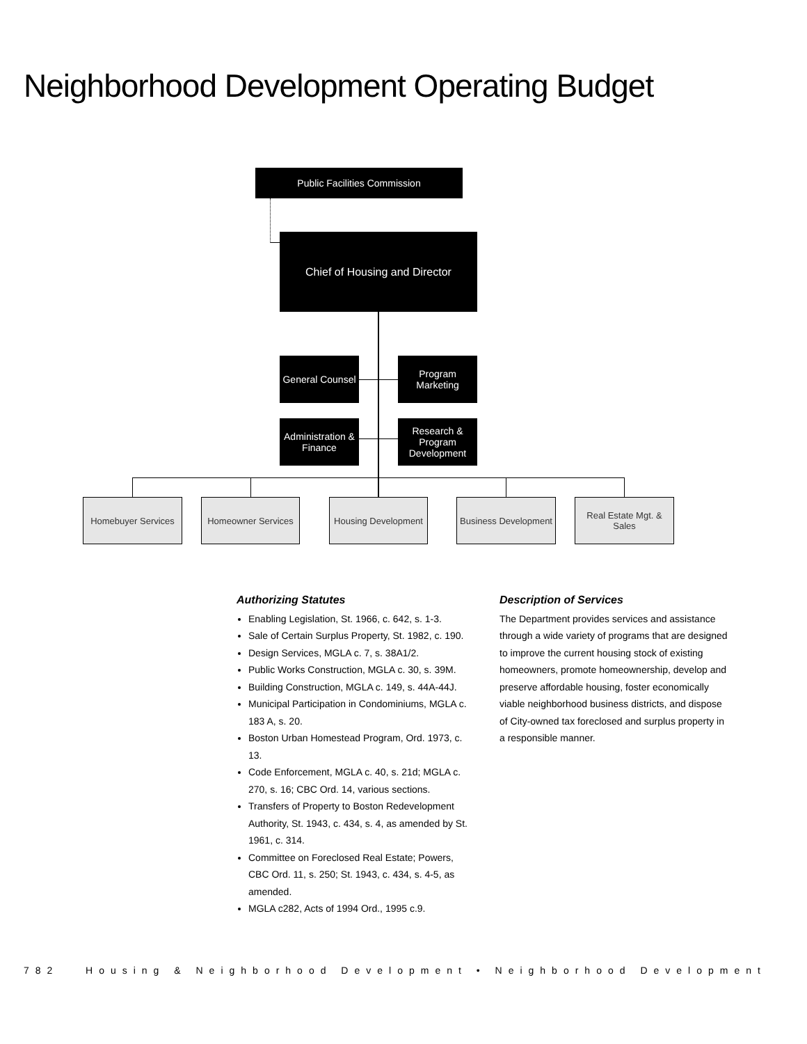Neighborhood Development Operating Budget
Public Facilities Commission
Chief of Housing and Director
General Counsel
Program Marketing
Administration & Finance
Research & Program Development
Homebuyer Services Homeowner Services
Housing Development
Business Development
Real Estate Mgt. & Sales
Authorizing Statutes
Enabling Legislation, St. 1966, c. 642, s. 1-3.
Sale of Certain Surplus Property, St. 1982, c. 190.
Design Services, MGLA c. 7, s. 38A1/2.
Public Works Construction, MGLA c. 30, s. 39M.
Building Construction, MGLA c. 149, s. 44A-44J.
Municipal Participation in Condominiums, MGLA c. 183 A, s. 20.
Boston Urban Homestead Program, Ord. 1973, c. 13.
Code Enforcement, MGLA c. 40, s. 21d; MGLA c. 270, s. 16; CBC Ord. 14, various sections.
Transfers of Property to Boston Redevelopment Authority, St. 1943, c. 434, s. 4, as amended by St. 1961, c. 314.
Committee on Foreclosed Real Estate; Powers, CBC Ord. 11, s. 250; St. 1943, c. 434, s. 4-5, as amended.
MGLA c282, Acts of 1994 Ord., 1995 c.9.
Description of Services
The Department provides services and assistance through a wide variety of programs that are designed to improve the current housing stock of existing homeowners, promote homeownership, develop and preserve affordable housing, foster economically viable neighborhood business districts, and dispose of City-owned tax foreclosed and surplus property in a responsible manner.
782 Housing & Neighborhood Development • Neighborhood Development